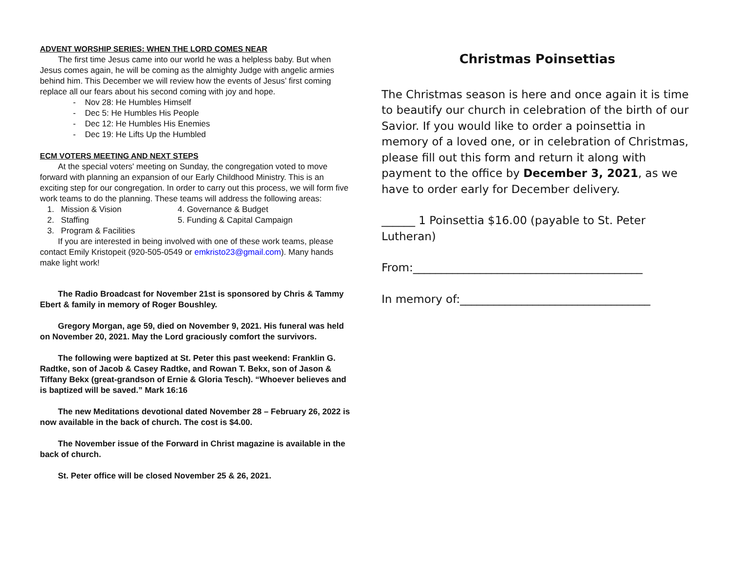ADVENT WORSHIP SERIES: WHEN THE LORD COMES NEAR
The first time Jesus came into our world he was a helpless baby. But when Jesus comes again, he will be coming as the almighty Judge with angelic armies behind him. This December we will review how the events of Jesus’ first coming replace all our fears about his second coming with joy and hope.
- Nov 28: He Humbles Himself
- Dec 5: He Humbles His People
- Dec 12: He Humbles His Enemies
- Dec 19: He Lifts Up the Humbled
ECM VOTERS MEETING AND NEXT STEPS
At the special voters' meeting on Sunday, the congregation voted to move forward with planning an expansion of our Early Childhood Ministry. This is an exciting step for our congregation. In order to carry out this process, we will form five work teams to do the planning. These teams will address the following areas:
1. Mission & Vision
2. Staffing
3. Program & Facilities
4. Governance & Budget
5. Funding & Capital Campaign
If you are interested in being involved with one of these work teams, please contact Emily Kristopeit (920-505-0549 or emkristo23@gmail.com). Many hands make light work!
The Radio Broadcast for November 21st is sponsored by Chris & Tammy Ebert & family in memory of Roger Boushley.
Gregory Morgan, age 59, died on November 9, 2021. His funeral was held on November 20, 2021. May the Lord graciously comfort the survivors.
The following were baptized at St. Peter this past weekend: Franklin G. Radtke, son of Jacob & Casey Radtke, and Rowan T. Bekx, son of Jason & Tiffany Bekx (great-grandson of Ernie & Gloria Tesch). “Whoever believes and is baptized will be saved.” Mark 16:16
The new Meditations devotional dated November 28 – February 26, 2022 is now available in the back of church. The cost is $4.00.
The November issue of the Forward in Christ magazine is available in the back of church.
St. Peter office will be closed November 25 & 26, 2021.
Christmas Poinsettias
The Christmas season is here and once again it is time to beautify our church in celebration of the birth of our Savior. If you would like to order a poinsettia in memory of a loved one, or in celebration of Christmas, please fill out this form and return it along with payment to the office by December 3, 2021, as we have to order early for December delivery.
______ 1 Poinsettia $16.00 (payable to St. Peter Lutheran)
From:_________________________________________
In memory of:__________________________________